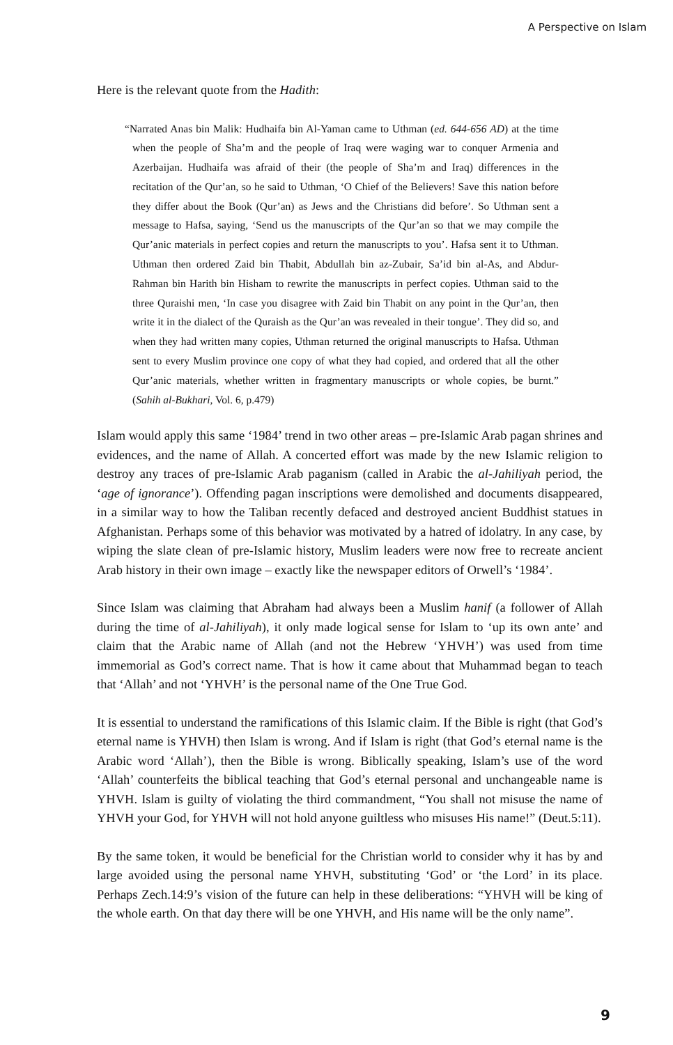A Perspective on Islam
Here is the relevant quote from the Hadith:
“Narrated Anas bin Malik: Hudhaifa bin Al-Yaman came to Uthman (ed. 644-656 AD) at the time when the people of Sha’m and the people of Iraq were waging war to conquer Armenia and Azerbaijan. Hudhaifa was afraid of their (the people of Sha’m and Iraq) differences in the recitation of the Qur’an, so he said to Uthman, ‘O Chief of the Believers! Save this nation before they differ about the Book (Qur’an) as Jews and the Christians did before’. So Uthman sent a message to Hafsa, saying, ‘Send us the manuscripts of the Qur’an so that we may compile the Qur’anic materials in perfect copies and return the manuscripts to you’. Hafsa sent it to Uthman. Uthman then ordered Zaid bin Thabit, Abdullah bin az-Zubair, Sa’id bin al-As, and Abdur-Rahman bin Harith bin Hisham to rewrite the manuscripts in perfect copies. Uthman said to the three Quraishi men, ‘In case you disagree with Zaid bin Thabit on any point in the Qur’an, then write it in the dialect of the Quraish as the Qur’an was revealed in their tongue’. They did so, and when they had written many copies, Uthman returned the original manuscripts to Hafsa. Uthman sent to every Muslim province one copy of what they had copied, and ordered that all the other Qur’anic materials, whether written in fragmentary manuscripts or whole copies, be burnt.” (Sahih al-Bukhari, Vol. 6, p.479)
Islam would apply this same ‘1984’ trend in two other areas – pre-Islamic Arab pagan shrines and evidences, and the name of Allah. A concerted effort was made by the new Islamic religion to destroy any traces of pre-Islamic Arab paganism (called in Arabic the al-Jahiliyah period, the ‘age of ignorance’). Offending pagan inscriptions were demolished and documents disappeared, in a similar way to how the Taliban recently defaced and destroyed ancient Buddhist statues in Afghanistan. Perhaps some of this behavior was motivated by a hatred of idolatry. In any case, by wiping the slate clean of pre-Islamic history, Muslim leaders were now free to recreate ancient Arab history in their own image – exactly like the newspaper editors of Orwell’s ‘1984’.
Since Islam was claiming that Abraham had always been a Muslim hanif (a follower of Allah during the time of al-Jahiliyah), it only made logical sense for Islam to ‘up its own ante’ and claim that the Arabic name of Allah (and not the Hebrew ‘YHVH’) was used from time immemorial as God’s correct name. That is how it came about that Muhammad began to teach that ‘Allah’ and not ‘YHVH’ is the personal name of the One True God.
It is essential to understand the ramifications of this Islamic claim. If the Bible is right (that God’s eternal name is YHVH) then Islam is wrong. And if Islam is right (that God’s eternal name is the Arabic word ‘Allah’), then the Bible is wrong. Biblically speaking, Islam’s use of the word ‘Allah’ counterfeits the biblical teaching that God’s eternal personal and unchangeable name is YHVH. Islam is guilty of violating the third commandment, “You shall not misuse the name of YHVH your God, for YHVH will not hold anyone guiltless who misuses His name!” (Deut.5:11).
By the same token, it would be beneficial for the Christian world to consider why it has by and large avoided using the personal name YHVH, substituting ‘God’ or ‘the Lord’ in its place. Perhaps Zech.14:9’s vision of the future can help in these deliberations: “YHVH will be king of the whole earth. On that day there will be one YHVH, and His name will be the only name”.
9